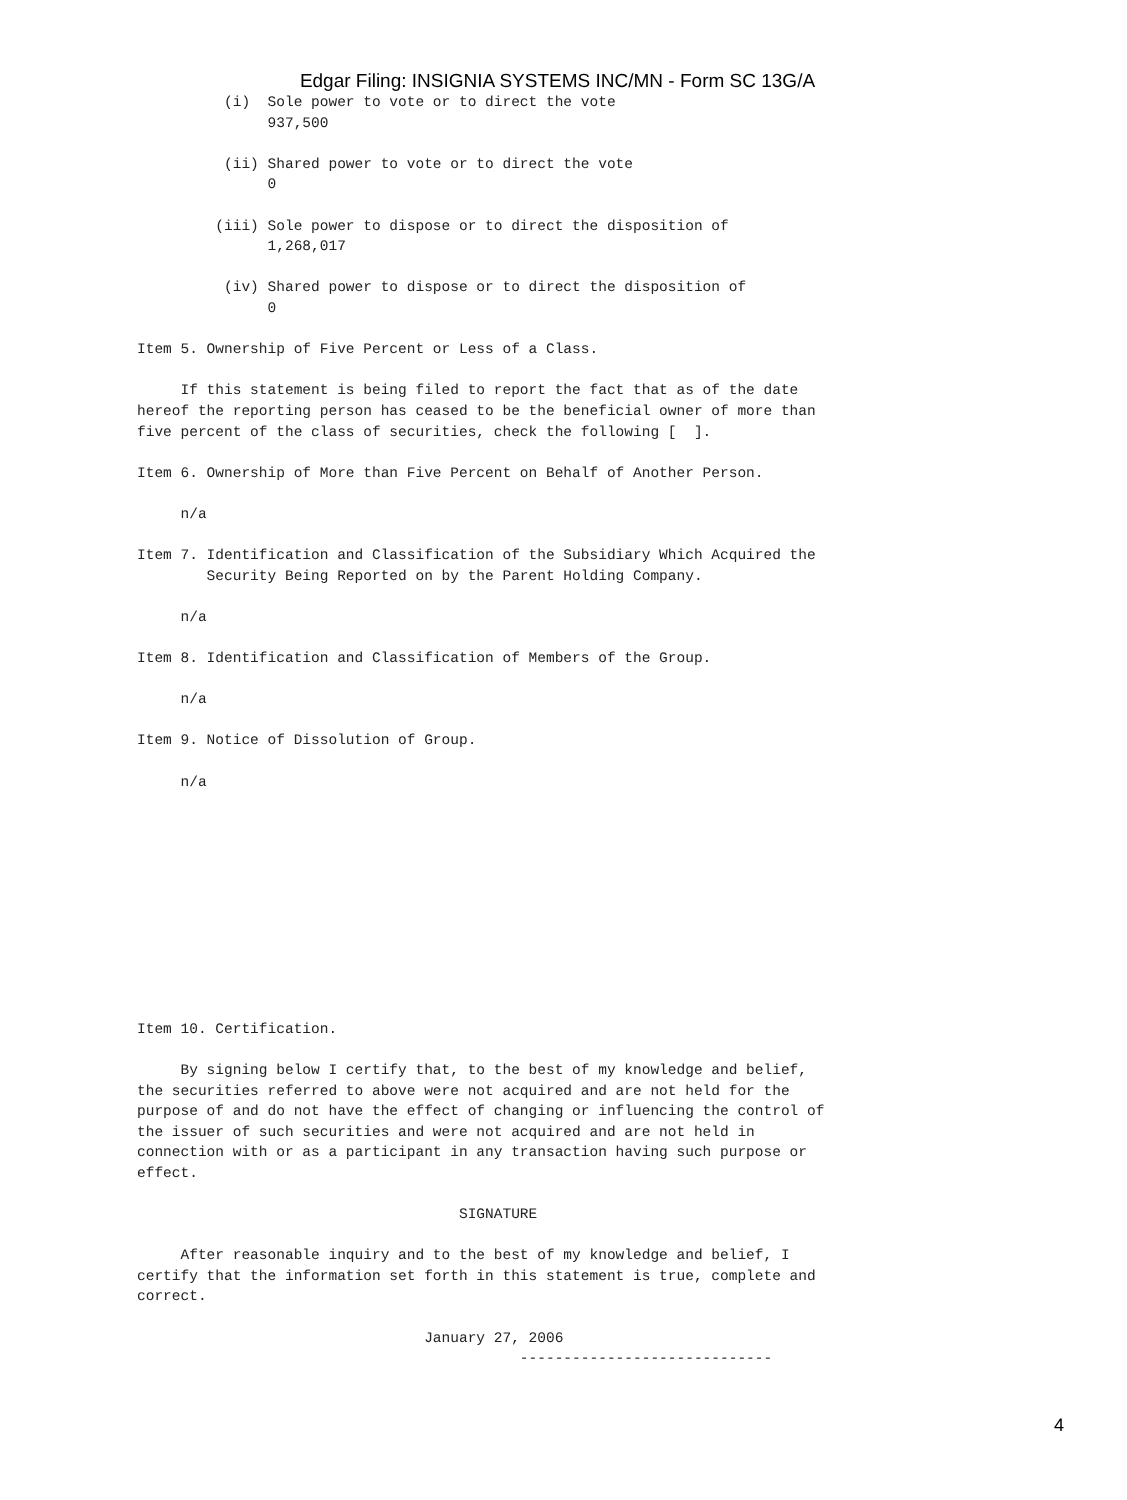Edgar Filing: INSIGNIA SYSTEMS INC/MN - Form SC 13G/A
          (i)  Sole power to vote or to direct the vote
               937,500

          (ii) Shared power to vote or to direct the vote
               0

         (iii) Sole power to dispose or to direct the disposition of
               1,268,017

          (iv) Shared power to dispose or to direct the disposition of
               0

Item 5. Ownership of Five Percent or Less of a Class.

     If this statement is being filed to report the fact that as of the date
hereof the reporting person has ceased to be the beneficial owner of more than
five percent of the class of securities, check the following [  ].

Item 6. Ownership of More than Five Percent on Behalf of Another Person.

     n/a

Item 7. Identification and Classification of the Subsidiary Which Acquired the
        Security Being Reported on by the Parent Holding Company.

     n/a

Item 8. Identification and Classification of Members of the Group.

     n/a

Item 9. Notice of Dissolution of Group.

     n/a











Item 10. Certification.

     By signing below I certify that, to the best of my knowledge and belief,
the securities referred to above were not acquired and are not held for the
purpose of and do not have the effect of changing or influencing the control of
the issuer of such securities and were not acquired and are not held in
connection with or as a participant in any transaction having such purpose or
effect.

                                     SIGNATURE

     After reasonable inquiry and to the best of my knowledge and belief, I
certify that the information set forth in this statement is true, complete and
correct.

                                 January 27, 2006
                                            -----------------------------
4